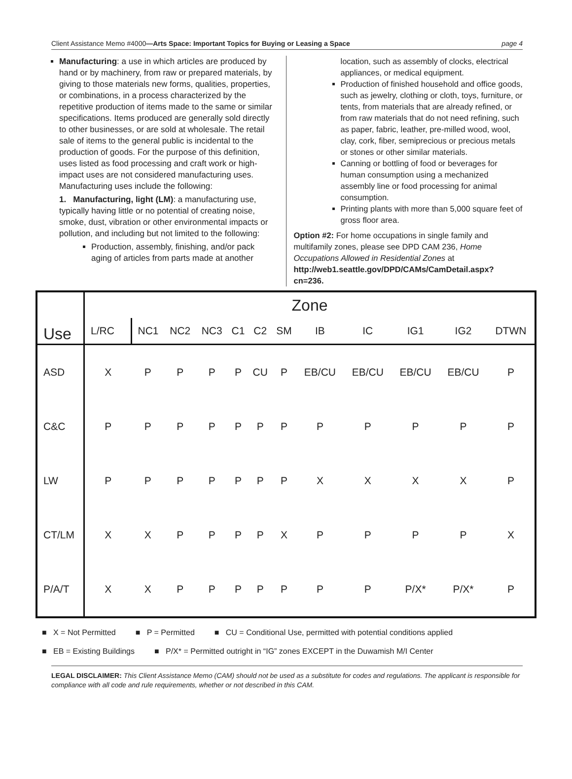Client Assistance Memo #4000—Arts Space: Important Topics for Buying or Leasing a Space page 4
Manufacturing: a use in which articles are produced by hand or by machinery, from raw or prepared materials, by giving to those materials new forms, qualities, properties, or combinations, in a process characterized by the repetitive production of items made to the same or similar specifications. Items produced are generally sold directly to other businesses, or are sold at wholesale. The retail sale of items to the general public is incidental to the production of goods. For the purpose of this definition, uses listed as food processing and craft work or high-impact uses are not considered manufacturing uses. Manufacturing uses include the following:
1. Manufacturing, light (LM): a manufacturing use, typically having little or no potential of creating noise, smoke, dust, vibration or other environmental impacts or pollution, and including but not limited to the following:
Production, assembly, finishing, and/or pack aging of articles from parts made at another
location, such as assembly of clocks, electrical appliances, or medical equipment.
Production of finished household and office goods, such as jewelry, clothing or cloth, toys, furniture, or tents, from materials that are already refined, or from raw materials that do not need refining, such as paper, fabric, leather, pre-milled wood, wool, clay, cork, fiber, semiprecious or precious metals or stones or other similar materials.
Canning or bottling of food or beverages for human consumption using a mechanized assembly line or food processing for animal consumption.
Printing plants with more than 5,000 square feet of gross floor area.
Option #2: For home occupations in single family and multifamily zones, please see DPD CAM 236, Home Occupations Allowed in Residential Zones at http://web1.seattle.gov/DPD/CAMs/CamDetail.aspx?cn=236.
| Use | Zone | | | | | | | | | | | |
| --- | --- | --- | --- | --- | --- | --- | --- | --- | --- | --- | --- | --- |
| | L/RC | NC1 | NC2 | NC3 | C1 | C2 | SM | IB | IC | IG1 | IG2 | DTWN |
| ASD | X | P | P | P | P | CU | P | EB/CU | EB/CU | EB/CU | EB/CU | P |
| C&C | P | P | P | P | P | P | P | P | P | P | P | P |
| LW | P | P | P | P | P | P | P | X | X | X | X | P |
| CT/LM | X | X | P | P | P | P | X | P | P | P | P | X |
| P/A/T | X | X | P | P | P | P | P | P | P | P/X* | P/X* | P |
■ X = Not Permitted ■ P = Permitted ■ CU = Conditional Use, permitted with potential conditions applied
■ EB = Existing Buildings ■ P/X* = Permitted outright in “IG” zones EXCEPT in the Duwamish M/I Center
LEGAL DISCLAIMER: This Client Assistance Memo (CAM) should not be used as a substitute for codes and regulations. The applicant is responsible for compliance with all code and rule requirements, whether or not described in this CAM.